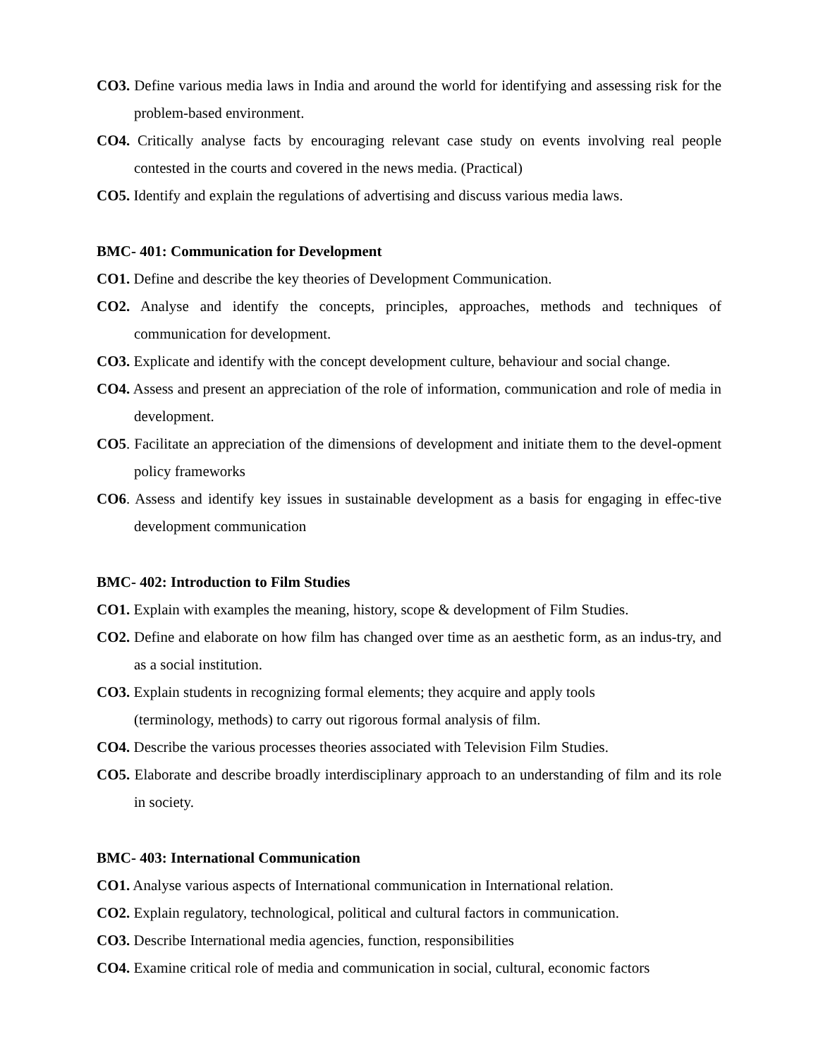CO3. Define various media laws in India and around the world for identifying and assessing risk for the problem-based environment.
CO4. Critically analyse facts by encouraging relevant case study on events involving real people contested in the courts and covered in the news media. (Practical)
CO5. Identify and explain the regulations of advertising and discuss various media laws.
BMC- 401: Communication for Development
CO1. Define and describe the key theories of Development Communication.
CO2. Analyse and identify the concepts, principles, approaches, methods and techniques of communication for development.
CO3. Explicate and identify with the concept development culture, behaviour and social change.
CO4. Assess and present an appreciation of the role of information, communication and role of media in development.
CO5. Facilitate an appreciation of the dimensions of development and initiate them to the devel-opment policy frameworks
CO6. Assess and identify key issues in sustainable development as a basis for engaging in effec-tive development communication
BMC- 402: Introduction to Film Studies
CO1. Explain with examples the meaning, history, scope & development of Film Studies.
CO2. Define and elaborate on how film has changed over time as an aesthetic form, as an indus-try, and as a social institution.
CO3. Explain students in recognizing formal elements; they acquire and apply tools
(terminology, methods) to carry out rigorous formal analysis of film.
CO4. Describe the various processes theories associated with Television Film Studies.
CO5. Elaborate and describe broadly interdisciplinary approach to an understanding of film and its role in society.
BMC- 403: International Communication
CO1. Analyse various aspects of International communication in International relation.
CO2. Explain regulatory, technological, political and cultural factors in communication.
CO3. Describe International media agencies, function, responsibilities
CO4. Examine critical role of media and communication in social, cultural, economic factors